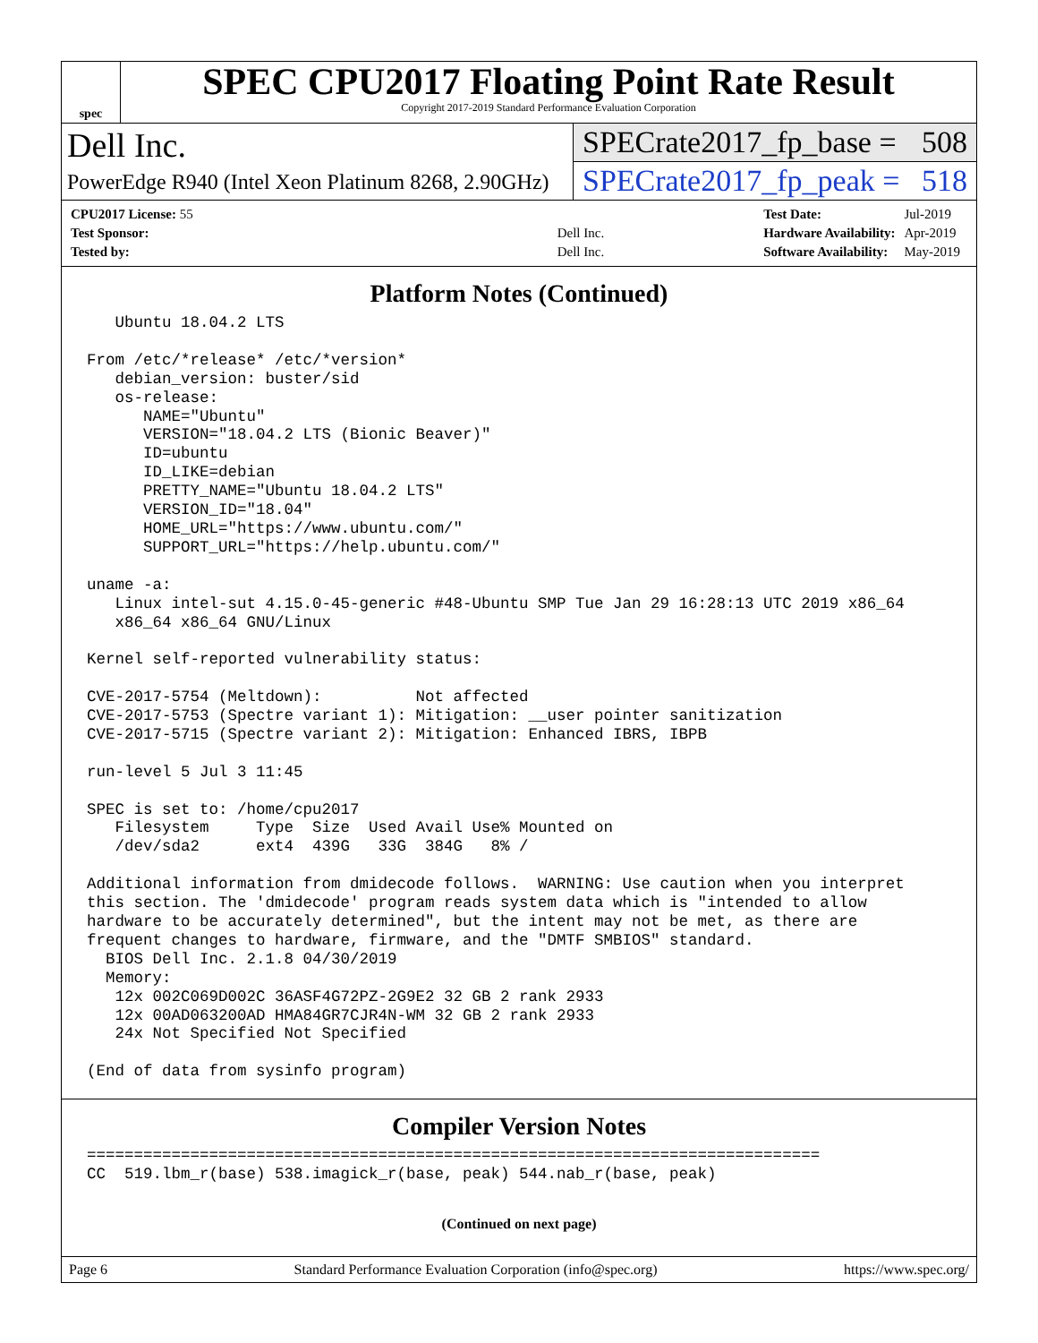spec
SPEC CPU2017 Floating Point Rate Result
Copyright 2017-2019 Standard Performance Evaluation Corporation
Dell Inc.
PowerEdge R940 (Intel Xeon Platinum 8268, 2.90GHz)
SPECrate2017_fp_base = 508
SPECrate2017_fp_peak = 518
| CPU2017 License: 55 | |
| Test Sponsor: | Dell Inc. |
| Tested by: | Dell Inc. |
| Test Date: | Jul-2019 |
| Hardware Availability: | Apr-2019 |
| Software Availability: | May-2019 |
Platform Notes (Continued)
   Ubuntu 18.04.2 LTS

From /etc/*release* /etc/*version*
   debian_version: buster/sid
   os-release:
      NAME="Ubuntu"
      VERSION="18.04.2 LTS (Bionic Beaver)"
      ID=ubuntu
      ID_LIKE=debian
      PRETTY_NAME="Ubuntu 18.04.2 LTS"
      VERSION_ID="18.04"
      HOME_URL="https://www.ubuntu.com/"
      SUPPORT_URL="https://help.ubuntu.com/"

uname -a:
   Linux intel-sut 4.15.0-45-generic #48-Ubuntu SMP Tue Jan 29 16:28:13 UTC 2019 x86_64
   x86_64 x86_64 GNU/Linux

Kernel self-reported vulnerability status:

CVE-2017-5754 (Meltdown):          Not affected
CVE-2017-5753 (Spectre variant 1): Mitigation: __user pointer sanitization
CVE-2017-5715 (Spectre variant 2): Mitigation: Enhanced IBRS, IBPB

run-level 5 Jul 3 11:45

SPEC is set to: /home/cpu2017
   Filesystem     Type  Size  Used Avail Use% Mounted on
   /dev/sda2      ext4  439G   33G  384G   8% /

Additional information from dmidecode follows.  WARNING: Use caution when you interpret
this section. The 'dmidecode' program reads system data which is "intended to allow
hardware to be accurately determined", but the intent may not be met, as there are
frequent changes to hardware, firmware, and the "DMTF SMBIOS" standard.
  BIOS Dell Inc. 2.1.8 04/30/2019
  Memory:
   12x 002C069D002C 36ASF4G72PZ-2G9E2 32 GB 2 rank 2933
   12x 00AD063200AD HMA84GR7CJR4N-WM 32 GB 2 rank 2933
   24x Not Specified Not Specified

(End of data from sysinfo program)
Compiler Version Notes
==============================================================================
CC  519.lbm_r(base) 538.imagick_r(base, peak) 544.nab_r(base, peak)
(Continued on next page)
Page 6 Standard Performance Evaluation Corporation (info@spec.org) https://www.spec.org/